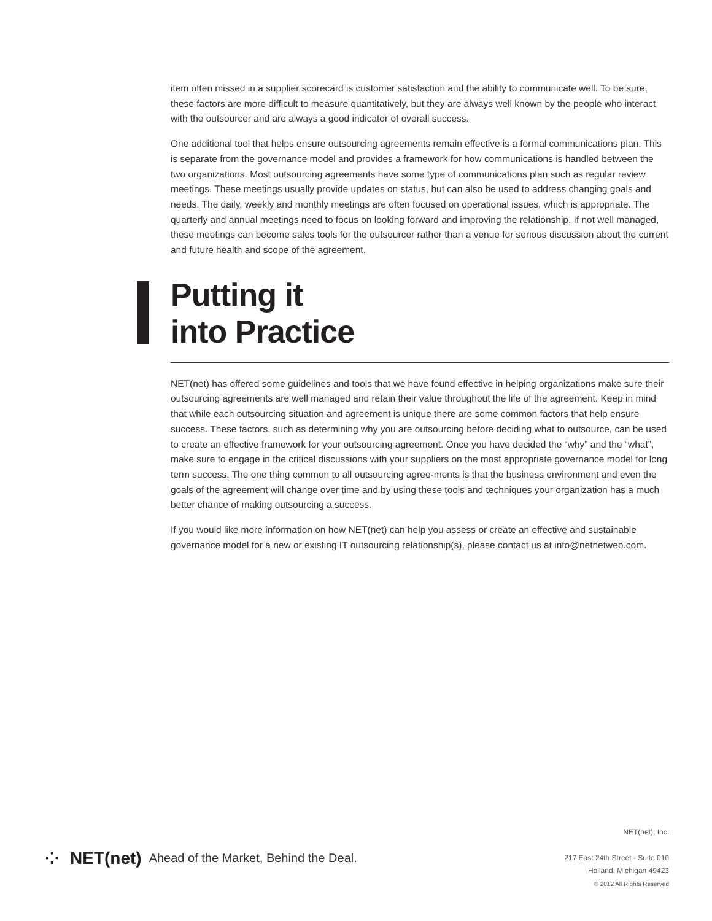item often missed in a supplier scorecard is customer satisfaction and the ability to communicate well. To be sure, these factors are more difficult to measure quantitatively, but they are always well known by the people who interact with the outsourcer and are always a good indicator of overall success.
One additional tool that helps ensure outsourcing agreements remain effective is a formal communications plan. This is separate from the governance model and provides a framework for how communications is handled between the two organizations. Most outsourcing agreements have some type of communications plan such as regular review meetings. These meetings usually provide updates on status, but can also be used to address changing goals and needs. The daily, weekly and monthly meetings are often focused on operational issues, which is appropriate. The quarterly and annual meetings need to focus on looking forward and improving the relationship. If not well managed, these meetings can become sales tools for the outsourcer rather than a venue for serious discussion about the current and future health and scope of the agreement.
Putting it
into Practice
NET(net) has offered some guidelines and tools that we have found effective in helping organizations make sure their outsourcing agreements are well managed and retain their value throughout the life of the agreement. Keep in mind that while each outsourcing situation and agreement is unique there are some common factors that help ensure success. These factors, such as determining why you are outsourcing before deciding what to outsource, can be used to create an effective framework for your outsourcing agreement. Once you have decided the “why” and the “what”, make sure to engage in the critical discussions with your suppliers on the most appropriate governance model for long term success. The one thing common to all outsourcing agree-ments is that the business environment and even the goals of the agreement will change over time and by using these tools and techniques your organization has a much better chance of making outsourcing a success.
If you would like more information on how NET(net) can help you assess or create an effective and sustainable governance model for a new or existing IT outsourcing relationship(s), please contact us at info@netnetweb.com.
⁘ NET(net) Ahead of the Market, Behind the Deal.
NET(net), Inc.
217 East 24th Street - Suite 010
Holland, Michigan 49423
© 2012 All Rights Reserved